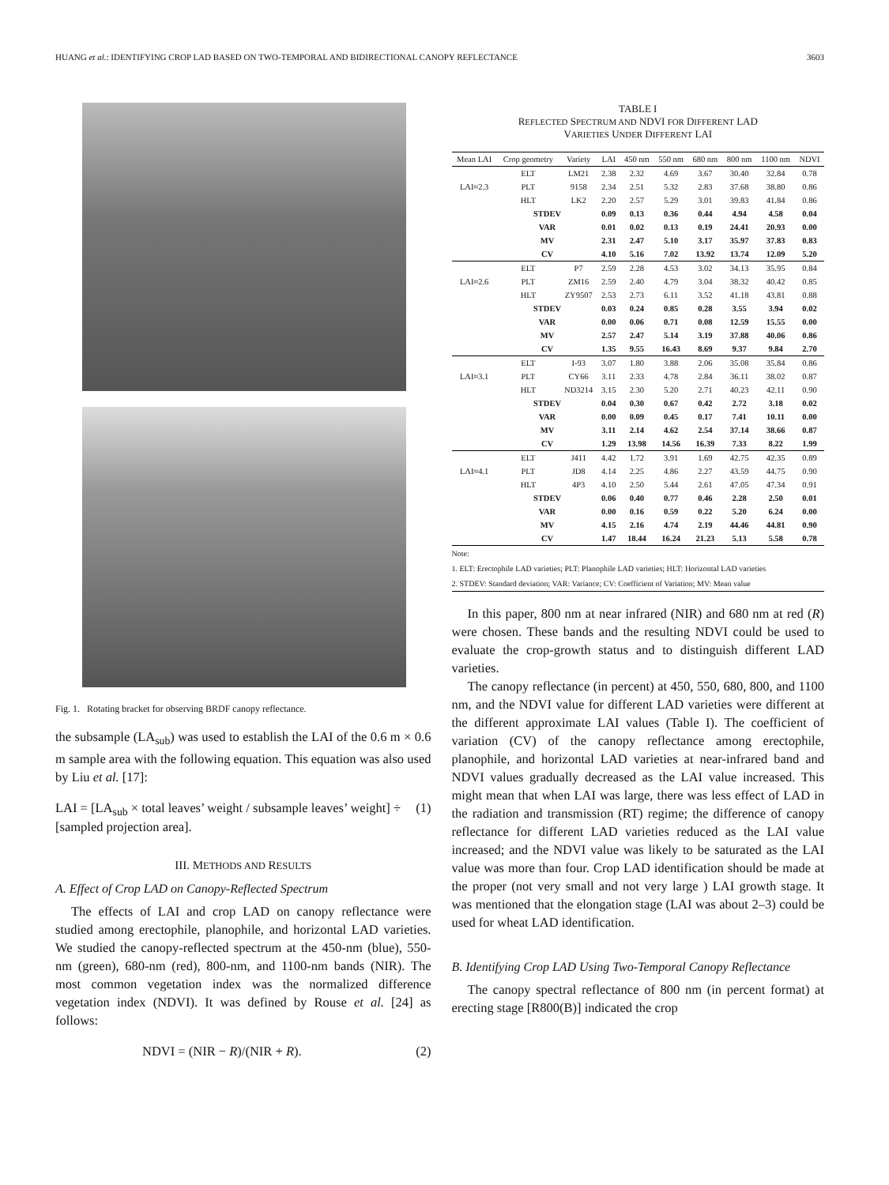HUANG et al.: IDENTIFYING CROP LAD BASED ON TWO-TEMPORAL AND BIDIRECTIONAL CANOPY REFLECTANCE 3603
Fig. 1. Rotating bracket for observing BRDF canopy reflectance.
the subsample (LA<sub>sub</sub>) was used to establish the LAI of the 0.6 m × 0.6 m sample area with the following equation. This equation was also used by Liu et al. [17]:
LAI = [LA<sub>sub</sub> × total leaves’ weight / subsample leaves’ weight] ÷ [sampled projection area]. (1)
III. METHODS AND RESULTS
A. Effect of Crop LAD on Canopy-Reflected Spectrum
The effects of LAI and crop LAD on canopy reflectance were studied among erectophile, planophile, and horizontal LAD varieties. We studied the canopy-reflected spectrum at the 450-nm (blue), 550-nm (green), 680-nm (red), 800-nm, and 1100-nm bands (NIR). The most common vegetation index was the normalized difference vegetation index (NDVI). It was defined by Rouse et al. [24] as follows:
NDVI = (NIR − R)/(NIR + R). (2)
TABLE I
REFLECTED SPECTRUM AND NDVI FOR DIFFERENT LAD
VARIETIES UNDER DIFFERENT LAI
| Mean LAI | Crop geometry | Variety | LAI | 450 nm | 550 nm | 680 nm | 800 nm | 1100 nm | NDVI |
| --- | --- | --- | --- | --- | --- | --- | --- | --- | --- |
| LAI≈2.3 | ELT | LM21 | 2.38 | 2.32 | 4.69 | 3.67 | 30.40 | 32.84 | 0.78 |
| | PLT | 9158 | 2.34 | 2.51 | 5.32 | 2.83 | 37.68 | 38.80 | 0.86 |
| | HLT | LK2 | 2.20 | 2.57 | 5.29 | 3.01 | 39.83 | 41.84 | 0.86 |
| | STDEV | | 0.09 | 0.13 | 0.36 | 0.44 | 4.94 | 4.58 | 0.04 |
| | VAR | | 0.01 | 0.02 | 0.13 | 0.19 | 24.41 | 20.93 | 0.00 |
| | MV | | 2.31 | 2.47 | 5.10 | 3.17 | 35.97 | 37.83 | 0.83 |
| | CV | | 4.10 | 5.16 | 7.02 | 13.92 | 13.74 | 12.09 | 5.20 |
| LAI≈2.6 | ELT | P7 | 2.59 | 2.28 | 4.53 | 3.02 | 34.13 | 35.95 | 0.84 |
| | PLT | ZM16 | 2.59 | 2.40 | 4.79 | 3.04 | 38.32 | 40.42 | 0.85 |
| | HLT | ZY9507 | 2.53 | 2.73 | 6.11 | 3.52 | 41.18 | 43.81 | 0.88 |
| | STDEV | | 0.03 | 0.24 | 0.85 | 0.28 | 3.55 | 3.94 | 0.02 |
| | VAR | | 0.00 | 0.06 | 0.71 | 0.08 | 12.59 | 15.55 | 0.00 |
| | MV | | 2.57 | 2.47 | 5.14 | 3.19 | 37.88 | 40.06 | 0.86 |
| | CV | | 1.35 | 9.55 | 16.43 | 8.69 | 9.37 | 9.84 | 2.70 |
| LAI≈3.1 | ELT | I-93 | 3.07 | 1.80 | 3.88 | 2.06 | 35.08 | 35.84 | 0.86 |
| | PLT | CY66 | 3.11 | 2.33 | 4.78 | 2.84 | 36.11 | 38.02 | 0.87 |
| | HLT | ND3214 | 3.15 | 2.30 | 5.20 | 2.71 | 40.23 | 42.11 | 0.90 |
| | STDEV | | 0.04 | 0.30 | 0.67 | 0.42 | 2.72 | 3.18 | 0.02 |
| | VAR | | 0.00 | 0.09 | 0.45 | 0.17 | 7.41 | 10.11 | 0.00 |
| | MV | | 3.11 | 2.14 | 4.62 | 2.54 | 37.14 | 38.66 | 0.87 |
| | CV | | 1.29 | 13.98 | 14.56 | 16.39 | 7.33 | 8.22 | 1.99 |
| LAI≈4.1 | ELT | J411 | 4.42 | 1.72 | 3.91 | 1.69 | 42.75 | 42.35 | 0.89 |
| | PLT | JD8 | 4.14 | 2.25 | 4.86 | 2.27 | 43.59 | 44.75 | 0.90 |
| | HLT | 4P3 | 4.10 | 2.50 | 5.44 | 2.61 | 47.05 | 47.34 | 0.91 |
| | STDEV | | 0.06 | 0.40 | 0.77 | 0.46 | 2.28 | 2.50 | 0.01 |
| | VAR | | 0.00 | 0.16 | 0.59 | 0.22 | 5.20 | 6.24 | 0.00 |
| | MV | | 4.15 | 2.16 | 4.74 | 2.19 | 44.46 | 44.81 | 0.90 |
| | CV | | 1.47 | 18.44 | 16.24 | 21.23 | 5.13 | 5.58 | 0.78 |
Note:
1. ELT: Erectophile LAD varieties; PLT: Planophile LAD varieties; HLT: Horizontal LAD varieties
2. STDEV: Standard deviation; VAR: Variance; CV: Coefficient of Variation; MV: Mean value
In this paper, 800 nm at near infrared (NIR) and 680 nm at red (R) were chosen. These bands and the resulting NDVI could be used to evaluate the crop-growth status and to distinguish different LAD varieties.
The canopy reflectance (in percent) at 450, 550, 680, 800, and 1100 nm, and the NDVI value for different LAD varieties were different at the different approximate LAI values (Table I). The coefficient of variation (CV) of the canopy reflectance among erectophile, planophile, and horizontal LAD varieties at near-infrared band and NDVI values gradually decreased as the LAI value increased. This might mean that when LAI was large, there was less effect of LAD in the radiation and transmission (RT) regime; the difference of canopy reflectance for different LAD varieties reduced as the LAI value increased; and the NDVI value was likely to be saturated as the LAI value was more than four. Crop LAD identification should be made at the proper (not very small and not very large ) LAI growth stage. It was mentioned that the elongation stage (LAI was about 2–3) could be used for wheat LAD identification.
B. Identifying Crop LAD Using Two-Temporal Canopy Reflectance
The canopy spectral reflectance of 800 nm (in percent format) at erecting stage [R800(B)] indicated the crop